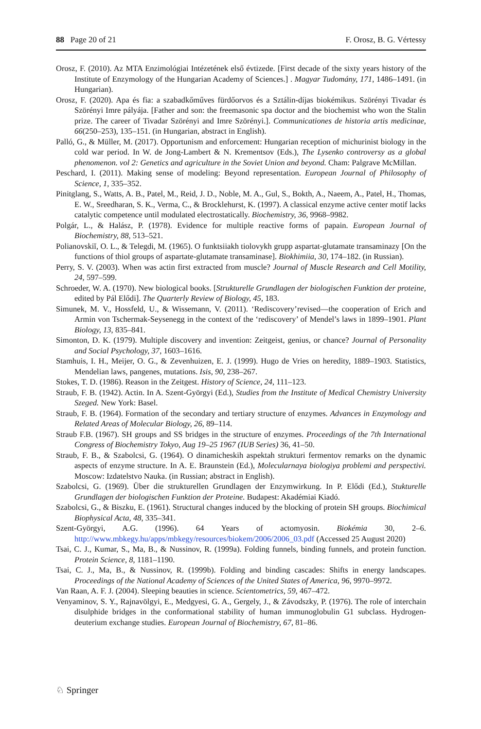88 Page 20 of 21 F. Orosz, B. G. Vértessy
Orosz, F. (2010). Az MTA Enzimológiai Intézetének első évtizede. [First decade of the sixty years history of the Institute of Enzymology of the Hungarian Academy of Sciences.] . Magyar Tudomány, 171, 1486–1491. (in Hungarian).
Orosz, F. (2020). Apa és fia: a szabadkőműves fürdőorvos és a Sztálin-díjas biokémikus. Szörényi Tivadar és Szörényi Imre pályája. [Father and son: the freemasonic spa doctor and the biochemist who won the Stalin prize. The career of Tivadar Szörényi and Imre Szörényi.]. Communicationes de historia artis medicinae, 66(250–253), 135–151. (in Hungarian, abstract in English).
Palló, G., & Müller, M. (2017). Opportunism and enforcement: Hungarian reception of michurinist biology in the cold war period. In W. de Jong-Lambert & N. Krementsov (Eds.), The Lysenko controversy as a global phenomenon. vol 2: Genetics and agriculture in the Soviet Union and beyond. Cham: Palgrave McMillan.
Peschard, I. (2011). Making sense of modeling: Beyond representation. European Journal of Philosophy of Science, 1, 335–352.
Pinitglang, S., Watts, A. B., Patel, M., Reid, J. D., Noble, M. A., Gul, S., Bokth, A., Naeem, A., Patel, H., Thomas, E. W., Sreedharan, S. K., Verma, C., & Brocklehurst, K. (1997). A classical enzyme active center motif lacks catalytic competence until modulated electrostatically. Biochemistry, 36, 9968–9982.
Polgár, L., & Halász, P. (1978). Evidence for multiple reactive forms of papain. European Journal of Biochemistry, 88, 513–521.
Polianovskiĭ, O. L., & Telegdi, M. (1965). O funktsiiakh tiolovykh grupp aspartat-glutamate transaminazy [On the functions of thiol groups of aspartate-glutamate transaminase]. Biokhimiia, 30, 174–182. (in Russian).
Perry, S. V. (2003). When was actin first extracted from muscle? Journal of Muscle Research and Cell Motility, 24, 597–599.
Schroeder, W. A. (1970). New biological books. [Strukturelle Grundlagen der biologischen Funktion der proteine, edited by Pál Elődi]. The Quarterly Review of Biology, 45, 183.
Simunek, M. V., Hossfeld, U., & Wissemann, V. (2011). ‘Rediscovery’revised—the cooperation of Erich and Armin von Tschermak-Seysenegg in the context of the ‘rediscovery’ of Mendel’s laws in 1899–1901. Plant Biology, 13, 835–841.
Simonton, D. K. (1979). Multiple discovery and invention: Zeitgeist, genius, or chance? Journal of Personality and Social Psychology, 37, 1603–1616.
Stamhuis, I. H., Meijer, O. G., & Zevenhuizen, E. J. (1999). Hugo de Vries on heredity, 1889–1903. Statistics, Mendelian laws, pangenes, mutations. Isis, 90, 238–267.
Stokes, T. D. (1986). Reason in the Zeitgest. History of Science, 24, 111–123.
Straub, F. B. (1942). Actin. In A. Szent-Györgyi (Ed.), Studies from the Institute of Medical Chemistry University Szeged. New York: Basel.
Straub, F. B. (1964). Formation of the secondary and tertiary structure of enzymes. Advances in Enzymology and Related Areas of Molecular Biology, 26, 89–114.
Straub F.B. (1967). SH groups and SS bridges in the structure of enzymes. Proceedings of the 7th International Congress of Biochemistry Tokyo, Aug 19–25 1967 (IUB Series) 36, 41–50.
Straub, F. B., & Szabolcsi, G. (1964). O dinamicheskih aspektah strukturi fermentov remarks on the dynamic aspects of enzyme structure. In A. E. Braunstein (Ed.), Molecularnaya biologiya problemi and perspectivi. Moscow: Izdatelstvo Nauka. (in Russian; abstract in English).
Szabolcsi, G. (1969). Über die strukturellen Grundlagen der Enzymwirkung. In P. Elődi (Ed.), Stukturelle Grundlagen der biologischen Funktion der Proteine. Budapest: Akadémiai Kiadó.
Szabolcsi, G., & Biszku, E. (1961). Structural changes induced by the blocking of protein SH groups. Biochimical Biophysical Acta, 48, 335–341.
Szent-Györgyi, A.G. (1996). 64 Years of actomyosin. Biokémia 30, 2–6. http://www.mbkegy.hu/apps/mbkegy/resources/biokem/2006/2006_03.pdf (Accessed 25 August 2020)
Tsai, C. J., Kumar, S., Ma, B., & Nussinov, R. (1999a). Folding funnels, binding funnels, and protein function. Protein Science, 8, 1181–1190.
Tsai, C. J., Ma, B., & Nussinov, R. (1999b). Folding and binding cascades: Shifts in energy landscapes. Proceedings of the National Academy of Sciences of the United States of America, 96, 9970–9972.
Van Raan, A. F. J. (2004). Sleeping beauties in science. Scientometrics, 59, 467–472.
Venyaminov, S. Y., Rajnavölgyi, E., Medgyesi, G. A., Gergely, J., & Závodszky, P. (1976). The role of interchain disulphide bridges in the conformational stability of human immunoglobulin G1 subclass. Hydrogen-deuterium exchange studies. European Journal of Biochemistry, 67, 81–86.
♘ Springer